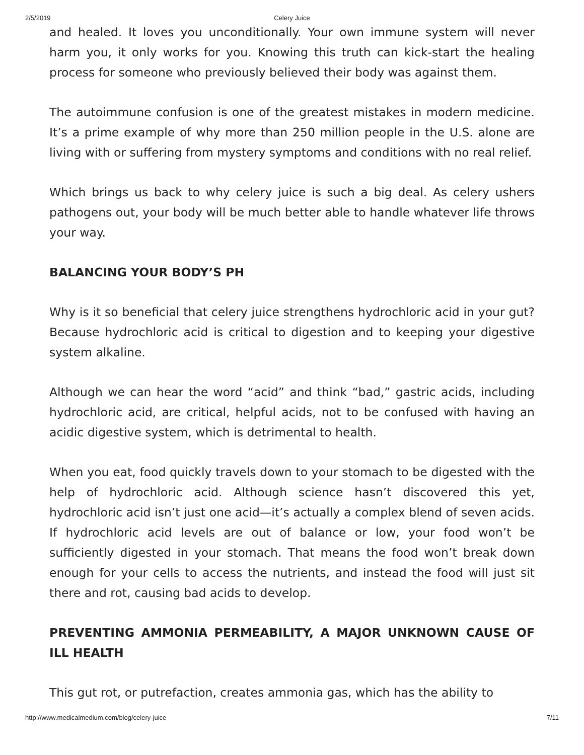2/5/2019 Celery Juice
and healed. It loves you unconditionally. Your own immune system will never harm you, it only works for you. Knowing this truth can kick-start the healing process for someone who previously believed their body was against them.
The autoimmune confusion is one of the greatest mistakes in modern medicine. It’s a prime example of why more than 250 million people in the U.S. alone are living with or suffering from mystery symptoms and conditions with no real relief.
Which brings us back to why celery juice is such a big deal. As celery ushers pathogens out, your body will be much better able to handle whatever life throws your way.
BALANCING YOUR BODY’S PH
Why is it so beneficial that celery juice strengthens hydrochloric acid in your gut? Because hydrochloric acid is critical to digestion and to keeping your digestive system alkaline.
Although we can hear the word “acid” and think “bad,” gastric acids, including hydrochloric acid, are critical, helpful acids, not to be confused with having an acidic digestive system, which is detrimental to health.
When you eat, food quickly travels down to your stomach to be digested with the help of hydrochloric acid. Although science hasn’t discovered this yet, hydrochloric acid isn’t just one acid—it’s actually a complex blend of seven acids. If hydrochloric acid levels are out of balance or low, your food won’t be sufficiently digested in your stomach. That means the food won’t break down enough for your cells to access the nutrients, and instead the food will just sit there and rot, causing bad acids to develop.
PREVENTING AMMONIA PERMEABILITY, A MAJOR UNKNOWN CAUSE OF ILL HEALTH
This gut rot, or putrefaction, creates ammonia gas, which has the ability to
http://www.medicalmedium.com/blog/celery-juice 7/11